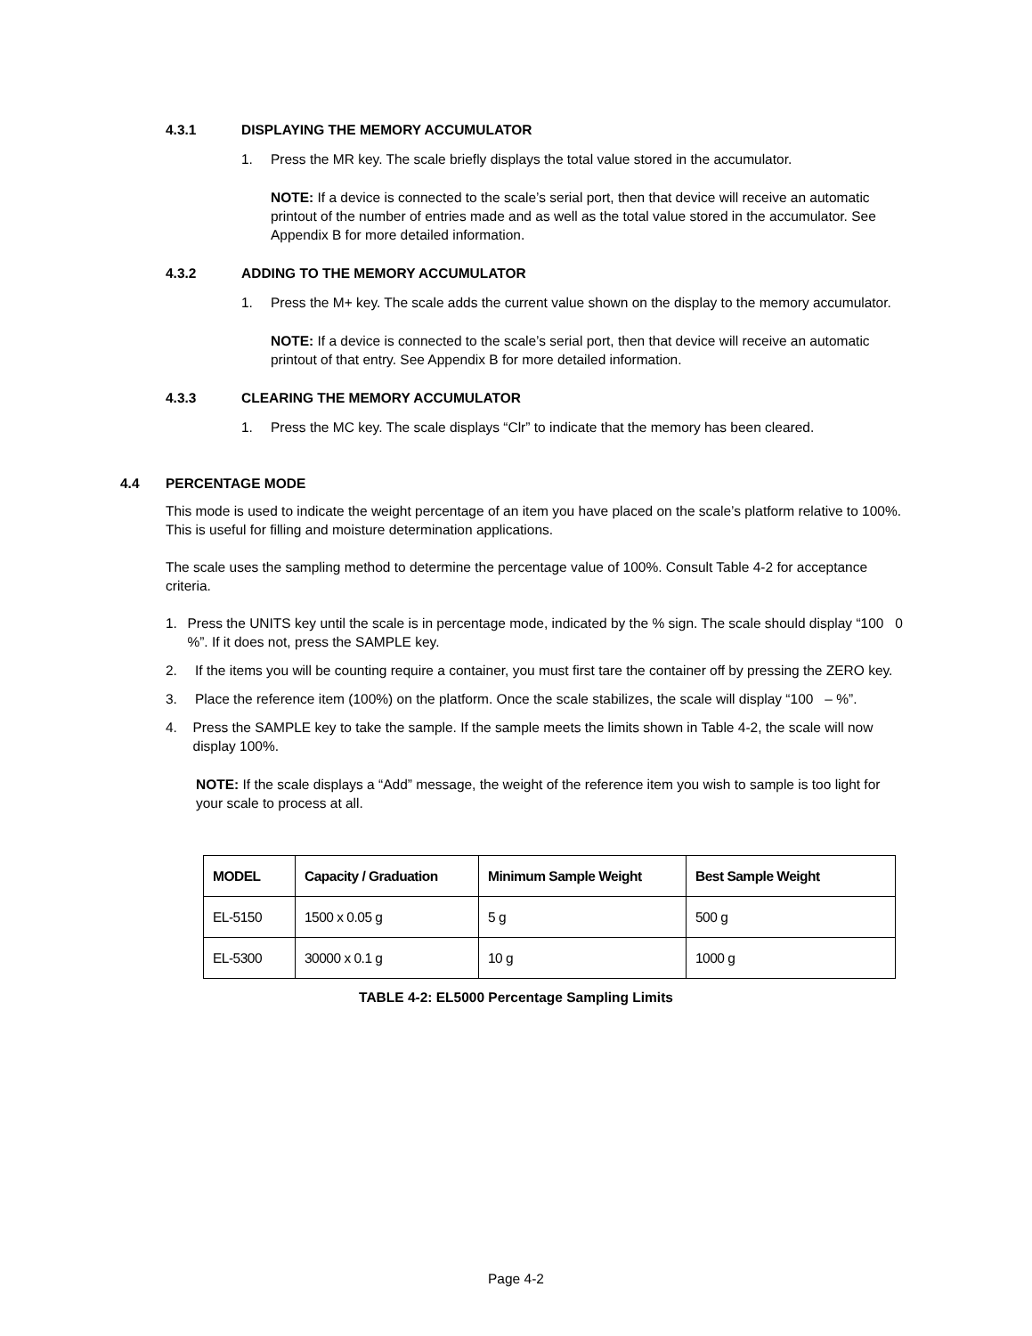4.3.1 DISPLAYING THE MEMORY ACCUMULATOR
1. Press the MR key. The scale briefly displays the total value stored in the accumulator.
NOTE: If a device is connected to the scale’s serial port, then that device will receive an automatic printout of the number of entries made and as well as the total value stored in the accumulator. See Appendix B for more detailed information.
4.3.2 ADDING TO THE MEMORY ACCUMULATOR
1. Press the M+ key. The scale adds the current value shown on the display to the memory accumulator.
NOTE: If a device is connected to the scale’s serial port, then that device will receive an automatic printout of that entry. See Appendix B for more detailed information.
4.3.3 CLEARING THE MEMORY ACCUMULATOR
1. Press the MC key. The scale displays “Clr” to indicate that the memory has been cleared.
4.4 PERCENTAGE MODE
This mode is used to indicate the weight percentage of an item you have placed on the scale’s platform relative to 100%. This is useful for filling and moisture determination applications.
The scale uses the sampling method to determine the percentage value of 100%. Consult Table 4-2 for acceptance criteria.
1. Press the UNITS key until the scale is in percentage mode, indicated by the % sign. The scale should display “100 0 %”. If it does not, press the SAMPLE key.
2. If the items you will be counting require a container, you must first tare the container off by pressing the ZERO key.
3. Place the reference item (100%) on the platform. Once the scale stabilizes, the scale will display “100 – %”.
4. Press the SAMPLE key to take the sample. If the sample meets the limits shown in Table 4-2, the scale will now display 100%.
NOTE: If the scale displays a “Add” message, the weight of the reference item you wish to sample is too light for your scale to process at all.
| MODEL | Capacity / Graduation | Minimum Sample Weight | Best Sample Weight |
| --- | --- | --- | --- |
| EL-5150 | 1500 x 0.05 g | 5 g | 500 g |
| EL-5300 | 30000 x 0.1 g | 10 g | 1000 g |
TABLE 4-2: EL5000 Percentage Sampling Limits
Page 4-2